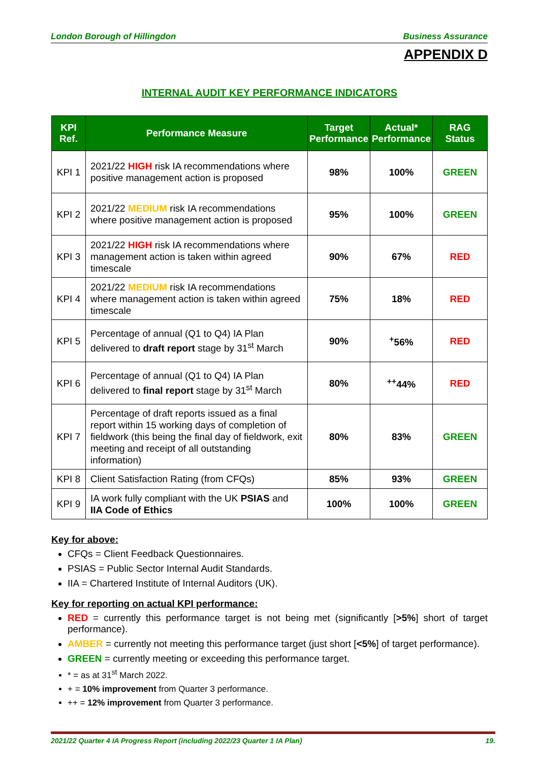London Borough of Hillingdon Business Assurance
APPENDIX D
INTERNAL AUDIT KEY PERFORMANCE INDICATORS
| KPI Ref. | Performance Measure | Target Performance | Actual* Performance | RAG Status |
| --- | --- | --- | --- | --- |
| KPI 1 | 2021/22 HIGH risk IA recommendations where positive management action is proposed | 98% | 100% | GREEN |
| KPI 2 | 2021/22 MEDIUM risk IA recommendations where positive management action is proposed | 95% | 100% | GREEN |
| KPI 3 | 2021/22 HIGH risk IA recommendations where management action is taken within agreed timescale | 90% | 67% | RED |
| KPI 4 | 2021/22 MEDIUM risk IA recommendations where management action is taken within agreed timescale | 75% | 18% | RED |
| KPI 5 | Percentage of annual (Q1 to Q4) IA Plan delivered to draft report stage by 31<sup>st</sup> March | 90% | <sup>+</sup>56% | RED |
| KPI 6 | Percentage of annual (Q1 to Q4) IA Plan delivered to final report stage by 31<sup>st</sup> March | 80% | <sup>++</sup>44% | RED |
| KPI 7 | Percentage of draft reports issued as a final report within 15 working days of completion of fieldwork (this being the final day of fieldwork, exit meeting and receipt of all outstanding information) | 80% | 83% | GREEN |
| KPI 8 | Client Satisfaction Rating (from CFQs) | 85% | 93% | GREEN |
| KPI 9 | IA work fully compliant with the UK PSIAS and IIA Code of Ethics | 100% | 100% | GREEN |
Key for above:
CFQs = Client Feedback Questionnaires.
PSIAS = Public Sector Internal Audit Standards.
IIA = Chartered Institute of Internal Auditors (UK).
Key for reporting on actual KPI performance:
RED = currently this performance target is not being met (significantly [>5%] short of target performance).
AMBER = currently not meeting this performance target (just short [<5%] of target performance).
GREEN = currently meeting or exceeding this performance target.
* = as at 31<sup>st</sup> March 2022.
+ = 10% improvement from Quarter 3 performance.
++ = 12% improvement from Quarter 3 performance.
2021/22 Quarter 4 IA Progress Report (including 2022/23 Quarter 1 IA Plan) 19.